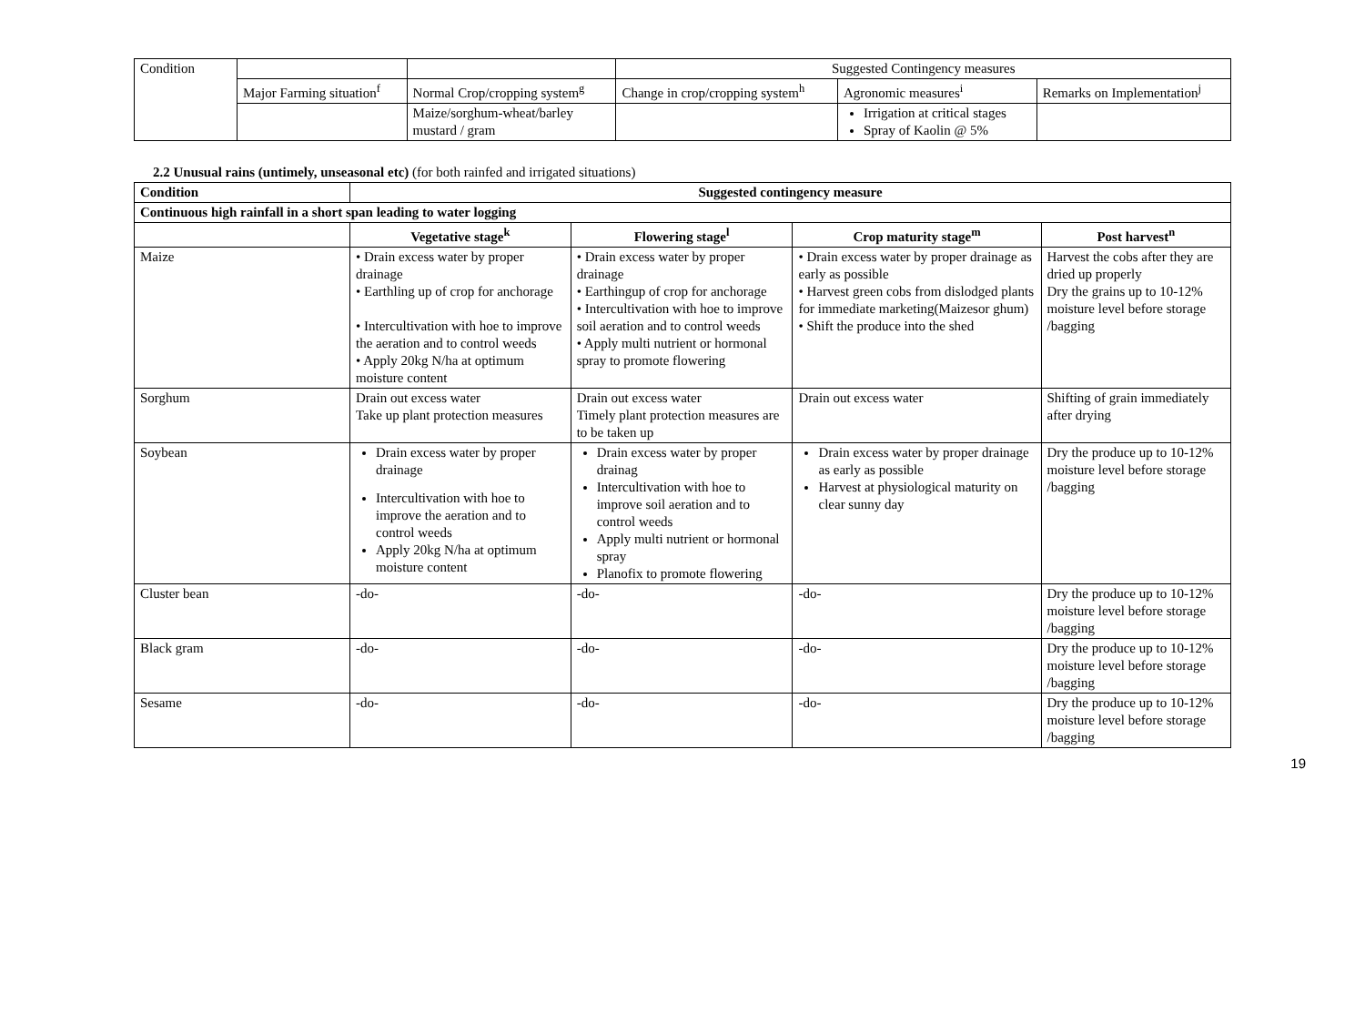| Condition | | | Suggested Contingency measures | | |
| | Major Farming situation<sup>f</sup> | Normal Crop/cropping system<sup>g</sup> | Change in crop/cropping system<sup>h</sup> | Agronomic measures<sup>i</sup> | Remarks on Implementation<sup>j</sup> |
| | | Maize/sorghum-wheat/barley mustard / gram | | Irrigation at critical stages Spray of Kaolin @ 5% | |
2.2 Unusual rains (untimely, unseasonal etc) (for both rainfed and irrigated situations)
| Condition | Suggested contingency measure | | | |
| --- | --- | --- | --- | --- |
| Continuous high rainfall in a short span leading to water logging | | | | |
| | Vegetative stage<sup>k</sup> | Flowering stage<sup>l</sup> | Crop maturity stage<sup>m</sup> | Post harvest<sup>n</sup> |
| Maize | • Drain excess water by proper drainage • Earthling up of crop for anchorage • Intercultivation with hoe to improve the aeration and to control weeds • Apply 20kg N/ha at optimum moisture content | • Drain excess water by proper drainage • Earthingup of crop for anchorage • Intercultivation with hoe to improve soil aeration and to control weeds • Apply multi nutrient or hormonal spray to promote flowering | • Drain excess water by proper drainage as early as possible • Harvest green cobs from dislodged plants for immediate marketing(Maizesor ghum) • Shift the produce into the shed | Harvest the cobs after they are dried up properly Dry the grains up to 10-12% moisture level before storage /bagging |
| Sorghum | Drain out excess water Take up plant protection measures | Drain out excess water Timely plant protection measures are to be taken up | Drain out excess water | Shifting of grain immediately after drying |
| Soybean | Drain excess water by proper drainage Intercultivation with hoe to improve the aeration and to control weeds Apply 20kg N/ha at optimum moisture content | Drain excess water by proper drainag Intercultivation with hoe to improve soil aeration and to control weeds Apply multi nutrient or hormonal spray Planofix to promote flowering | Drain excess water by proper drainage as early as possible Harvest at physiological maturity on clear sunny day | Dry the produce up to 10-12% moisture level before storage /bagging |
| Cluster bean | -do- | -do- | -do- | Dry the produce up to 10-12% moisture level before storage /bagging |
| Black gram | -do- | -do- | -do- | Dry the produce up to 10-12% moisture level before storage /bagging |
| Sesame | -do- | -do- | -do- | Dry the produce up to 10-12% moisture level before storage /bagging |
19